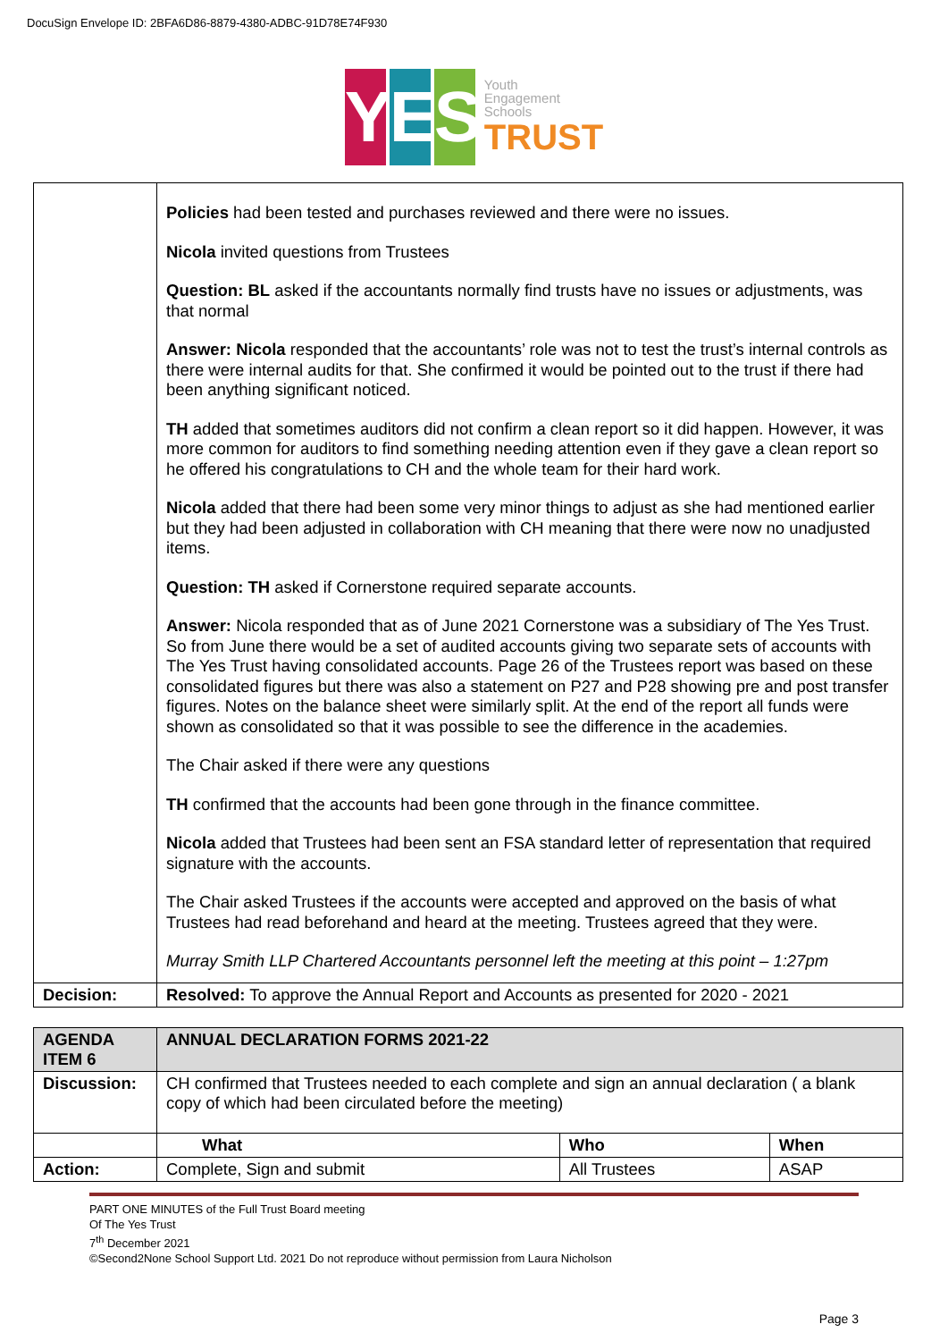DocuSign Envelope ID: 2BFA6D86-8879-4380-ADBC-91D78E74F930
Y E S
Youth
Engagement
Schools
TRUST
| | Policies had been tested and purchases reviewed and there were no issues. Nicola invited questions from Trustees Question: BL asked if the accountants normally find trusts have no issues or adjustments, was that normal Answer: Nicola responded that the accountants’ role was not to test the trust’s internal controls as there were internal audits for that. She confirmed it would be pointed out to the trust if there had been anything significant noticed. TH added that sometimes auditors did not confirm a clean report so it did happen. However, it was more common for auditors to find something needing attention even if they gave a clean report so he offered his congratulations to CH and the whole team for their hard work. Nicola added that there had been some very minor things to adjust as she had mentioned earlier but they had been adjusted in collaboration with CH meaning that there were now no unadjusted items. Question: TH asked if Cornerstone required separate accounts. Answer: Nicola responded that as of June 2021 Cornerstone was a subsidiary of The Yes Trust. So from June there would be a set of audited accounts giving two separate sets of accounts with The Yes Trust having consolidated accounts. Page 26 of the Trustees report was based on these consolidated figures but there was also a statement on P27 and P28 showing pre and post transfer figures. Notes on the balance sheet were similarly split. At the end of the report all funds were shown as consolidated so that it was possible to see the difference in the academies. The Chair asked if there were any questions TH confirmed that the accounts had been gone through in the finance committee. Nicola added that Trustees had been sent an FSA standard letter of representation that required signature with the accounts. The Chair asked Trustees if the accounts were accepted and approved on the basis of what Trustees had read beforehand and heard at the meeting. Trustees agreed that they were. Murray Smith LLP Chartered Accountants personnel left the meeting at this point – 1:27pm |
| Decision: | Resolved: To approve the Annual Report and Accounts as presented for 2020 - 2021 |
| AGENDA ITEM 6 | ANNUAL DECLARATION FORMS 2021-22 | | |
| Discussion: | CH confirmed that Trustees needed to each complete and sign an annual declaration ( a blank copy of which had been circulated before the meeting) | | |
| | What | Who | When |
| Action: | Complete, Sign and submit | All Trustees | ASAP |
PART ONE MINUTES of the Full Trust Board meeting
Of The Yes Trust
7<sup>th</sup> December 2021
©Second2None School Support Ltd. 2021 Do not reproduce without permission from Laura Nicholson
Page 3